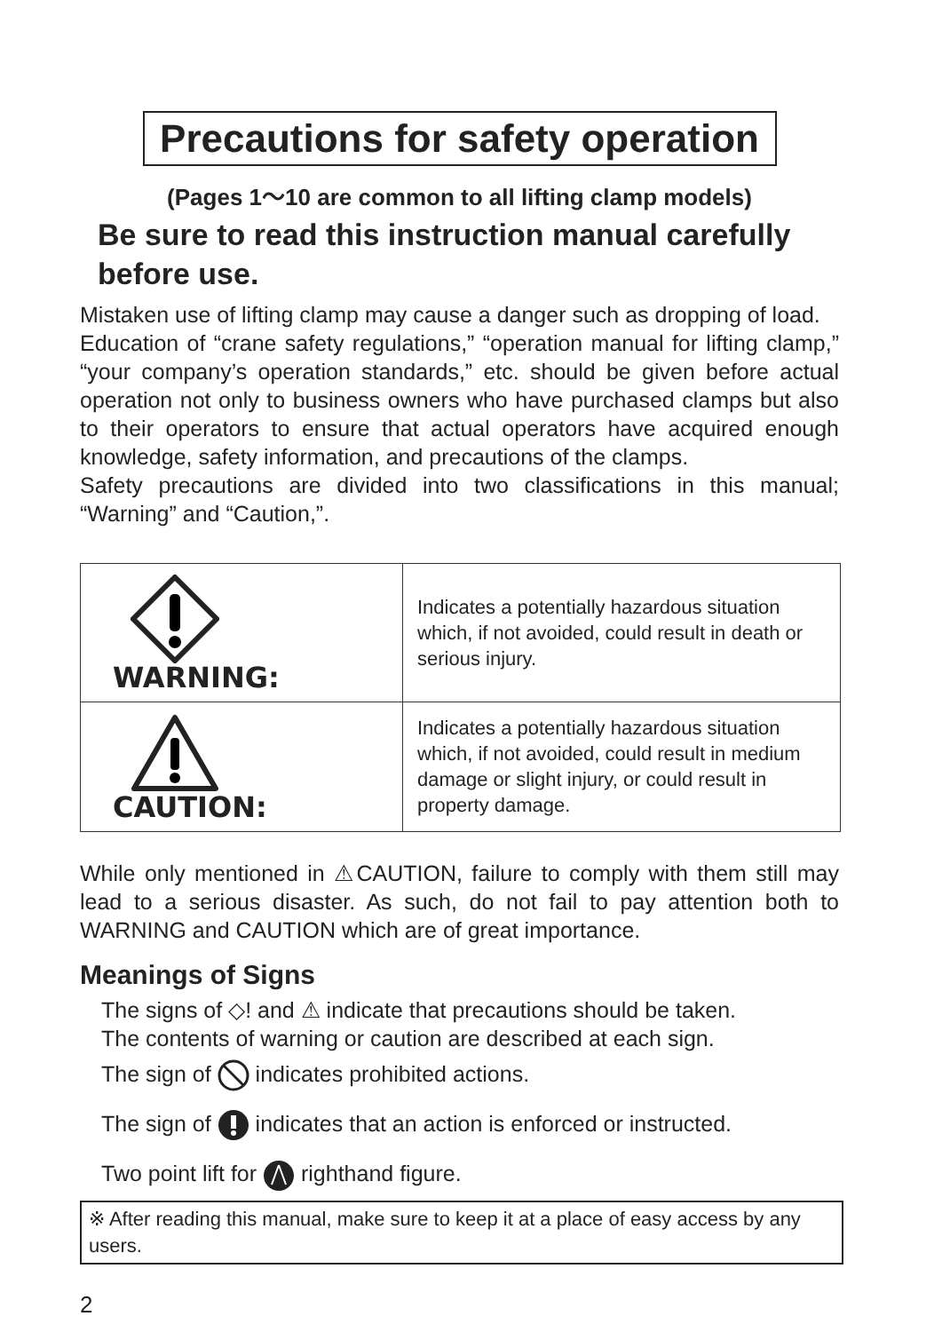Precautions for safety operation
(Pages 1～10 are common to all lifting clamp models)
Be sure to read this instruction manual carefully before use.
Mistaken use of lifting clamp may cause a danger such as dropping of load.
Education of “crane safety regulations,” “operation manual for lifting clamp,” “your company’s operation standards,” etc. should be given before actual operation not only to business owners who have purchased clamps but also to their operators to ensure that actual operators have acquired enough knowledge, safety information, and precautions of the clamps.
Safety precautions are divided into two classifications in this manual; “Warning” and “Caution,”.
| WARNING: | Indicates a potentially hazardous situation which, if not avoided, could result in death or serious injury. |
| CAUTION: | Indicates a potentially hazardous situation which, if not avoided, could result in medium damage or slight injury, or could result in property damage. |
While only mentioned in ⚠CAUTION, failure to comply with them still may lead to a serious disaster. As such, do not fail to pay attention both to WARNING and CAUTION which are of great importance.
Meanings of Signs
The signs of ◇! and ⚠ indicate that precautions should be taken.
The contents of warning or caution are described at each sign.
The sign of indicates prohibited actions.
The sign of indicates that an action is enforced or instructed.
Two point lift for righthand figure.
※ After reading this manual, make sure to keep it at a place of easy access by any users.
2